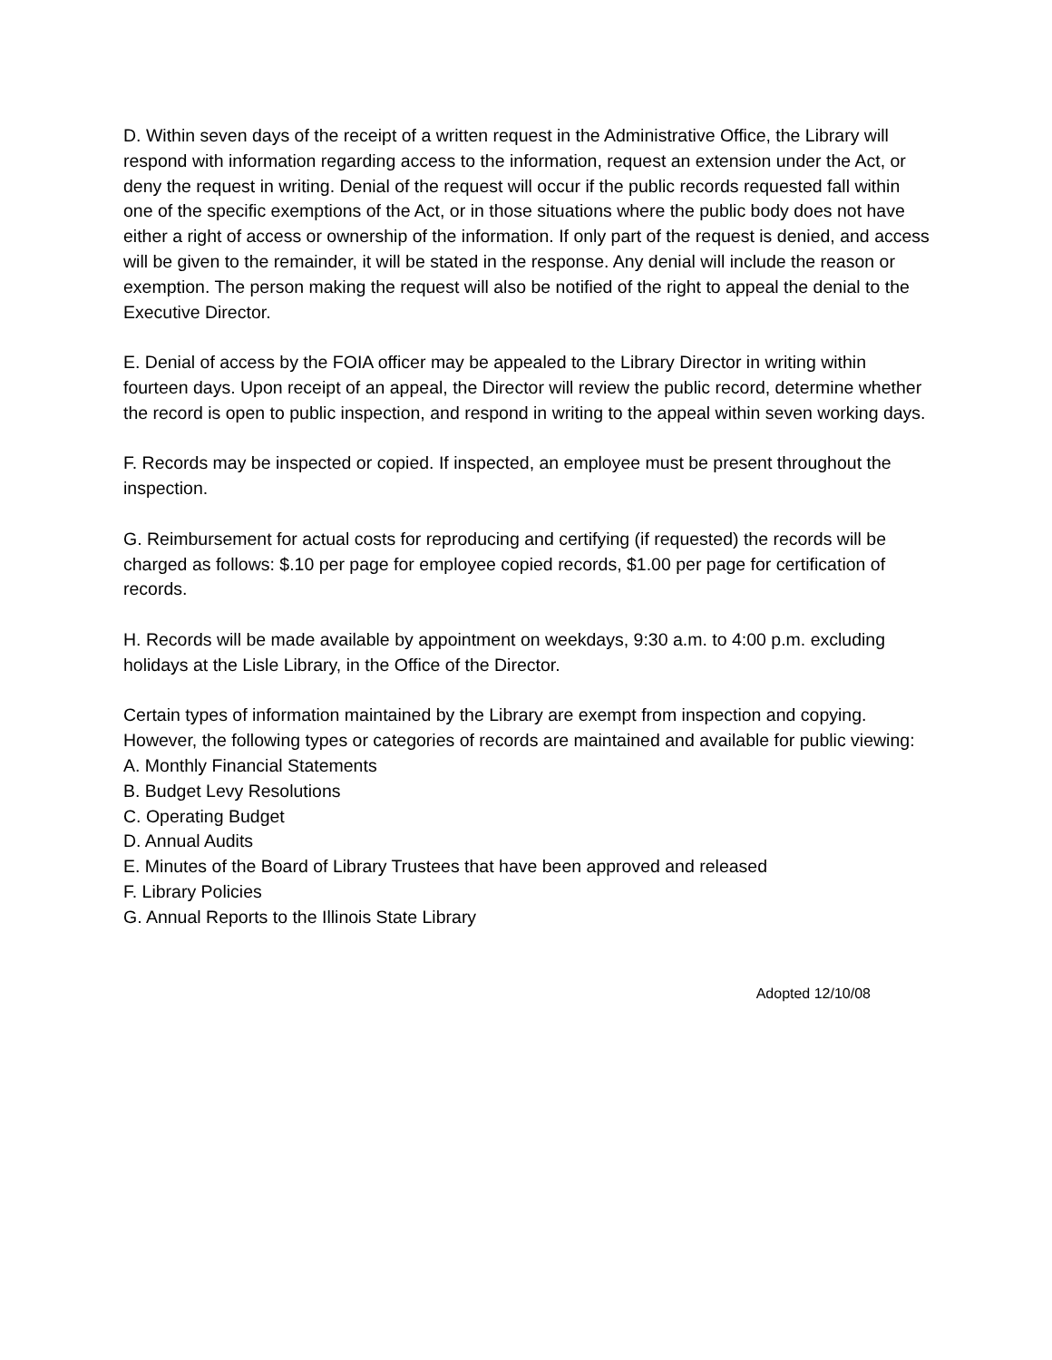D. Within seven days of the receipt of a written request in the Administrative Office, the Library will respond with information regarding access to the information, request an extension under the Act, or deny the request in writing. Denial of the request will occur if the public records requested fall within one of the specific exemptions of the Act, or in those situations where the public body does not have either a right of access or ownership of the information. If only part of the request is denied, and access will be given to the remainder, it will be stated in the response. Any denial will include the reason or exemption. The person making the request will also be notified of the right to appeal the denial to the Executive Director.
E. Denial of access by the FOIA officer may be appealed to the Library Director in writing within fourteen days. Upon receipt of an appeal, the Director will review the public record, determine whether the record is open to public inspection, and respond in writing to the appeal within seven working days.
F. Records may be inspected or copied. If inspected, an employee must be present throughout the inspection.
G. Reimbursement for actual costs for reproducing and certifying (if requested) the records will be charged as follows: $.10 per page for employee copied records, $1.00 per page for certification of records.
H. Records will be made available by appointment on weekdays, 9:30 a.m. to 4:00 p.m. excluding holidays at the Lisle Library, in the Office of the Director.
Certain types of information maintained by the Library are exempt from inspection and copying. However, the following types or categories of records are maintained and available for public viewing:
A. Monthly Financial Statements
B. Budget Levy Resolutions
C. Operating Budget
D. Annual Audits
E. Minutes of the Board of Library Trustees that have been approved and released
F. Library Policies
G. Annual Reports to the Illinois State Library
Adopted 12/10/08